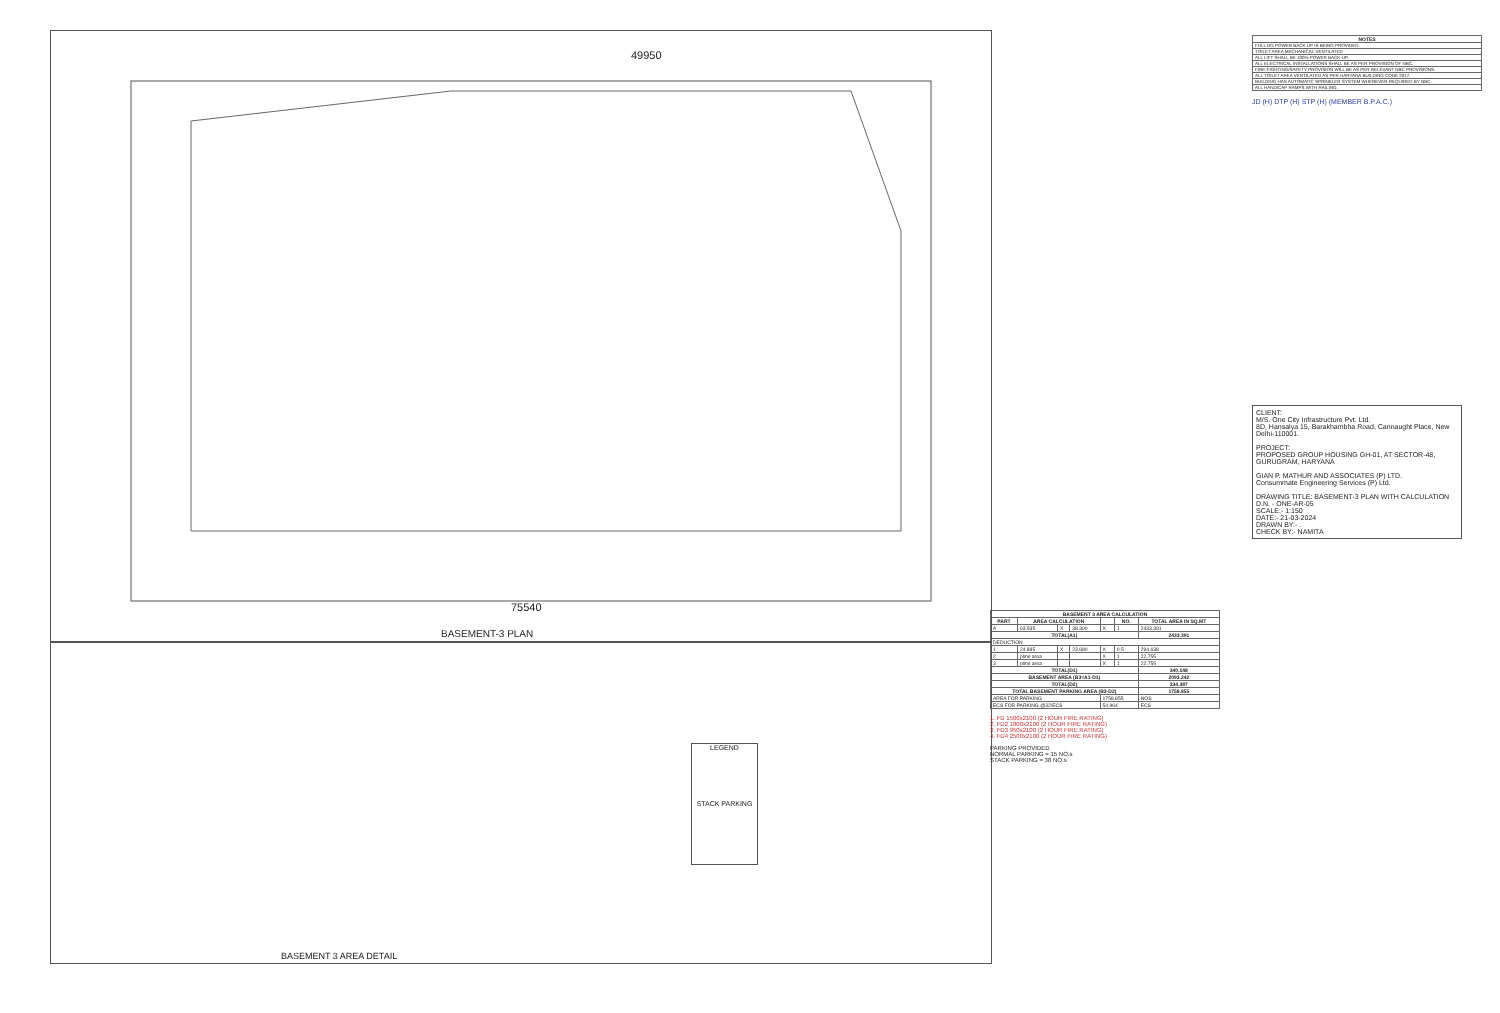49950
75540
BASEMENT-3 PLAN
BASEMENT 3 AREA DETAIL
LEGEND
STACK PARKING
| BASEMENT 3 AREA CALCULATION | | | | | | |
| --- | --- | --- | --- | --- | --- | --- |
| PART | AREA CALCULATION | | | | NO. | TOTAL AREA IN SQ.MT |
| A | 63.535 | X | 38.300 | X | 1 | 2433.391 |
| TOTAL(A1) | | | | | | 2433.391 |
| DEDUCTION | | | | | | |
| 1 | 24.885 | X | 23.680 | X | 0.5 | 294.638 |
| 2 | pline area | | | X | 1 | 22.755 |
| 3 | pline area | | | X | 1 | 22.755 |
| TOTAL(D1) | | | | | | 340.148 |
| BASEMENT AREA (B3=A1-D1) | | | | | | 2093.242 |
| TOTAL(D2) | | | | | | 334.387 |
| TOTAL BASEMENT PARKING AREA (B3-D2) | | | | | | 1758.855 |
| AREA FOR PARKING | | | | 1758.855 | | NOS |
| ECS FOR PARKING @32/ECS | | | | 54.964 | | ECS |
1. FD 1500x2100 (2 HOUR FIRE RATING)
2. FD2 1800x2100 (2 HOUR FIRE RATING)
3. FD3 950x2100 (2 HOUR FIRE RATING)
4. FD4 2500x2100 (2 HOUR FIRE RATING)
PARKING PROVIDED
NORMAL PARKING = 15 NO.s
STACK PARKING = 38 NO.s
| NOTES |
| --- |
| FULL DG POWER BACK UP IS BEING PROVIDED. |
| TOILET AREA MECHANICAL VENTILATED |
| ALL LIFT SHALL BE 100% POWER BACK-UP. |
| ALL ELECTRICAL INSTALLATIONS SHALL BE AS PER PROVISION OF NBC. |
| FIRE-FIGHTING/SAFETY PROVISION WILL BE AS PER RELEVANT NBC PROVISIONS. |
| ALL TOILET AREA VENTILATED AS PER HARYANA BUILDING CODE 2017. |
| BUILDING HAS AUTOMATIC SPRINKLER SYSTEM WHEREVER REQUIRED BY NBC. |
| ALL HANDICAP RAMPS WITH RAILING. |
JD (H) DTP (H) STP (H) (MEMBER B.P.A.C.)
CLIENT:
M/S. One City Infrastructure Pvt. Ltd.
8D, Hansalya 15, Barakhambha Road, Cannaught Place, New Delhi-110001.
PROJECT:
PROPOSED GROUP HOUSING GH-01, AT SECTOR-48, GURUGRAM, HARYANA
GIAN P. MATHUR AND ASSOCIATES (P) LTD.
Consummate Engineering Services (P) Ltd.
DRAWING TITLE: BASEMENT-3 PLAN WITH CALCULATION
D.N. - ONE-AR-05
SCALE:- 1:150
DATE:- 21-03-2024
DRAWN BY:- .
CHECK BY:- NAMITA